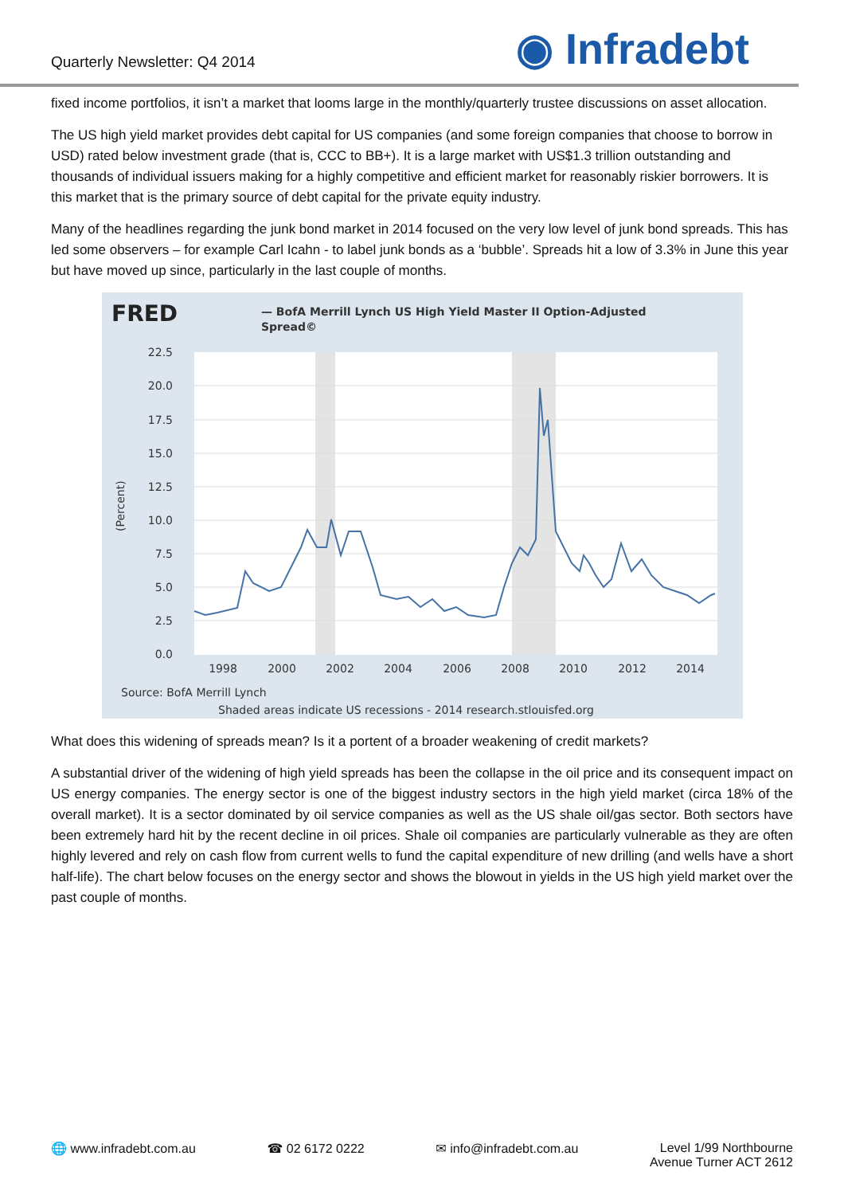Quarterly Newsletter: Q4 2014
◉ Infradebt
fixed income portfolios, it isn’t a market that looms large in the monthly/quarterly trustee discussions on asset allocation.
The US high yield market provides debt capital for US companies (and some foreign companies that choose to borrow in USD) rated below investment grade (that is, CCC to BB+). It is a large market with US$1.3 trillion outstanding and thousands of individual issuers making for a highly competitive and efficient market for reasonably riskier borrowers. It is this market that is the primary source of debt capital for the private equity industry.
Many of the headlines regarding the junk bond market in 2014 focused on the very low level of junk bond spreads. This has led some observers – for example Carl Icahn - to label junk bonds as a ‘bubble’. Spreads hit a low of 3.3% in June this year but have moved up since, particularly in the last couple of months.
FRED
— BofA Merrill Lynch US High Yield Master II Option-Adjusted
Spread©
22.5
20.0
17.5
15.0
12.5
10.0
7.5
5.0
2.5
0.0
(Percent)
1998
2000
2002
2004
2006
2008
2010
2012
2014
Source: BofA Merrill Lynch
Shaded areas indicate US recessions - 2014 research.stlouisfed.org
What does this widening of spreads mean? Is it a portent of a broader weakening of credit markets?
A substantial driver of the widening of high yield spreads has been the collapse in the oil price and its consequent impact on US energy companies. The energy sector is one of the biggest industry sectors in the high yield market (circa 18% of the overall market). It is a sector dominated by oil service companies as well as the US shale oil/gas sector. Both sectors have been extremely hard hit by the recent decline in oil prices. Shale oil companies are particularly vulnerable as they are often highly levered and rely on cash flow from current wells to fund the capital expenditure of new drilling (and wells have a short half-life). The chart below focuses on the energy sector and shows the blowout in yields in the US high yield market over the past couple of months.
🌐 www.infradebt.com.au ☎ 02 6172 0222 ✉ info@infradebt.com.au Level 1/99 Northbourne
Avenue Turner ACT 2612